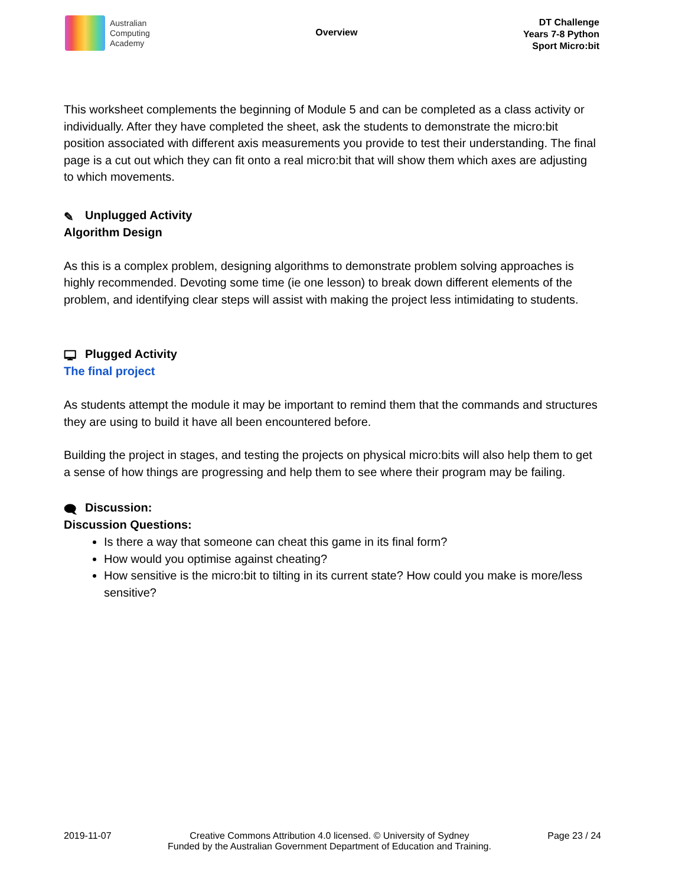Australian
Computing
Academy
Overview
DT Challenge
Years 7-8 Python
Sport Micro:bit
This worksheet complements the beginning of Module 5 and can be completed as a class activity or individually. After they have completed the sheet, ask the students to demonstrate the micro:bit position associated with different axis measurements you provide to test their understanding. The final page is a cut out which they can fit onto a real micro:bit that will show them which axes are adjusting to which movements.
✎ Unplugged Activity
Algorithm Design
As this is a complex problem, designing algorithms to demonstrate problem solving approaches is highly recommended. Devoting some time (ie one lesson) to break down different elements of the problem, and identifying clear steps will assist with making the project less intimidating to students.
🖵 Plugged Activity
The final project
As students attempt the module it may be important to remind them that the commands and structures they are using to build it have all been encountered before.
Building the project in stages, and testing the projects on physical micro:bits will also help them to get a sense of how things are progressing and help them to see where their program may be failing.
🗨 Discussion:
Discussion Questions:
Is there a way that someone can cheat this game in its final form?
How would you optimise against cheating?
How sensitive is the micro:bit to tilting in its current state? How could you make is more/less sensitive?
2019-11-07 Creative Commons Attribution 4.0 licensed. © University of Sydney
Funded by the Australian Government Department of Education and Training. Page 23 / 24